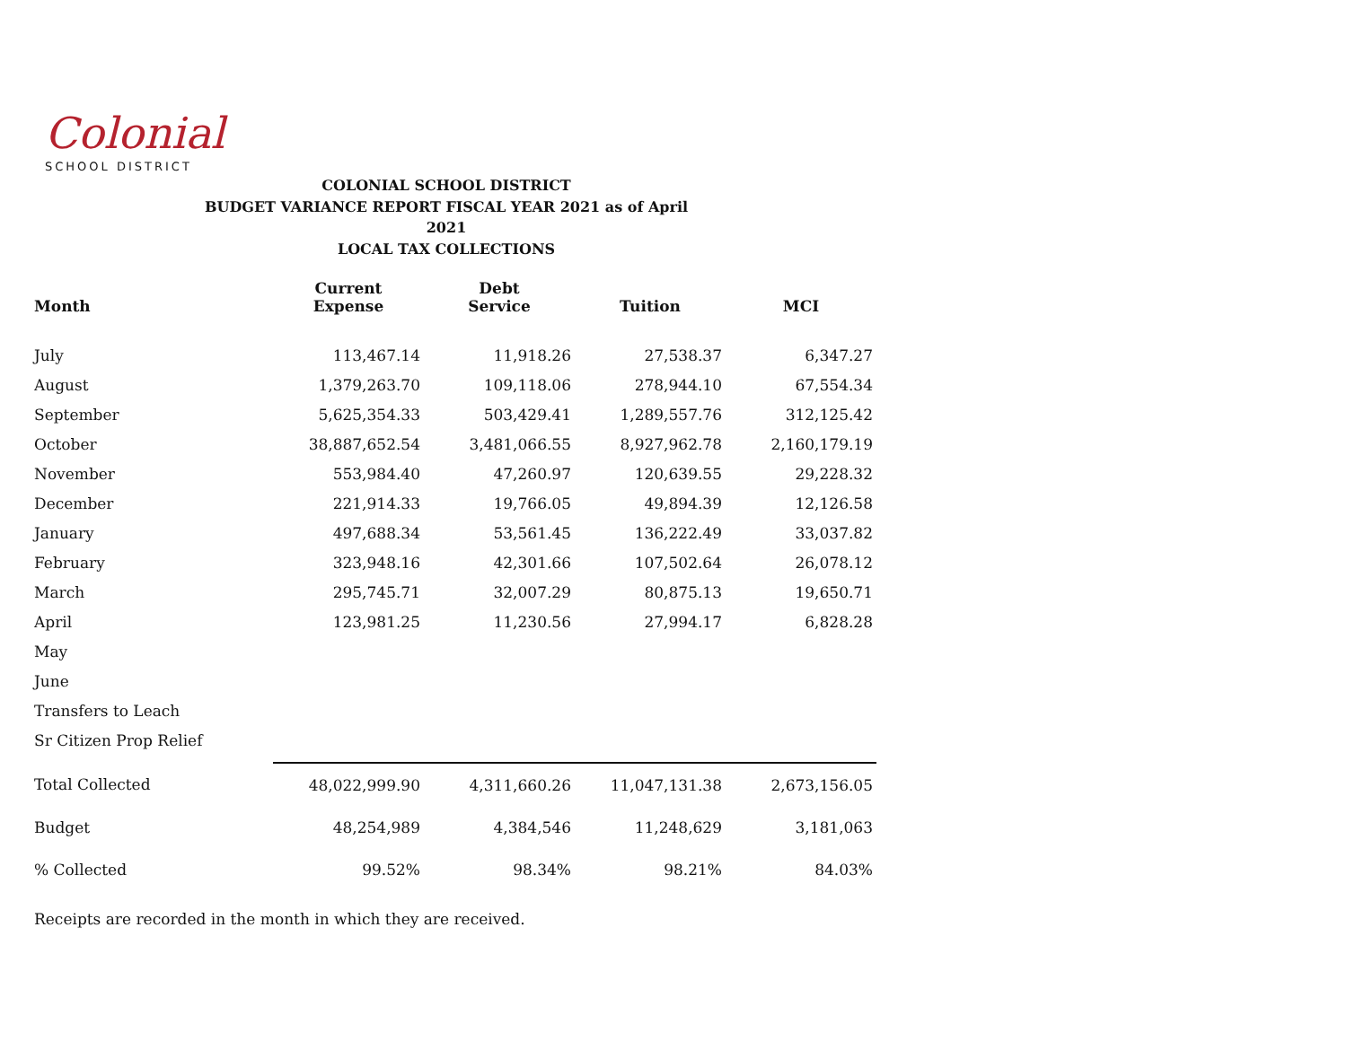Colonial
SCHOOL DISTRICT
COLONIAL SCHOOL DISTRICT
BUDGET VARIANCE REPORT FISCAL YEAR 2021 as of April 2021
LOCAL TAX COLLECTIONS
| Month | Current Expense | Debt Service | Tuition | MCI |
| --- | --- | --- | --- | --- |
| July | 113,467.14 | 11,918.26 | 27,538.37 | 6,347.27 |
| August | 1,379,263.70 | 109,118.06 | 278,944.10 | 67,554.34 |
| September | 5,625,354.33 | 503,429.41 | 1,289,557.76 | 312,125.42 |
| October | 38,887,652.54 | 3,481,066.55 | 8,927,962.78 | 2,160,179.19 |
| November | 553,984.40 | 47,260.97 | 120,639.55 | 29,228.32 |
| December | 221,914.33 | 19,766.05 | 49,894.39 | 12,126.58 |
| January | 497,688.34 | 53,561.45 | 136,222.49 | 33,037.82 |
| February | 323,948.16 | 42,301.66 | 107,502.64 | 26,078.12 |
| March | 295,745.71 | 32,007.29 | 80,875.13 | 19,650.71 |
| April | 123,981.25 | 11,230.56 | 27,994.17 | 6,828.28 |
| May | | | | |
| June | | | | |
| Transfers to Leach | | | | |
| Sr Citizen Prop Relief | | | | |
| Total Collected | 48,022,999.90 | 4,311,660.26 | 11,047,131.38 | 2,673,156.05 |
| Budget | 48,254,989 | 4,384,546 | 11,248,629 | 3,181,063 |
| % Collected | 99.52% | 98.34% | 98.21% | 84.03% |
Receipts are recorded in the month in which they are received.